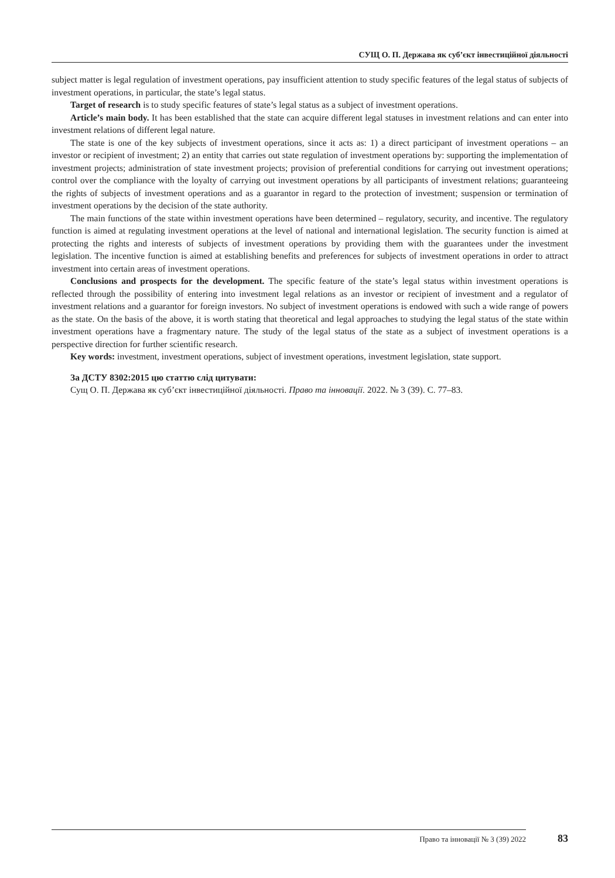СУЩ О. П. Держава як суб’єкт інвестиційної діяльності
subject matter is legal regulation of investment operations, pay insufficient attention to study specific features of the legal status of subjects of investment operations, in particular, the state’s legal status.
Target of research is to study specific features of state’s legal status as a subject of investment operations.
Article’s main body. It has been established that the state can acquire different legal statuses in investment relations and can enter into investment relations of different legal nature.
The state is one of the key subjects of investment operations, since it acts as: 1) a direct participant of investment operations – an investor or recipient of investment; 2) an entity that carries out state regulation of investment operations by: supporting the implementation of investment projects; administration of state investment projects; provision of preferential conditions for carrying out investment operations; control over the compliance with the loyalty of carrying out investment operations by all participants of investment relations; guaranteeing the rights of subjects of investment operations and as a guarantor in regard to the protection of investment; suspension or termination of investment operations by the decision of the state authority.
The main functions of the state within investment operations have been determined – regulatory, security, and incentive. The regulatory function is aimed at regulating investment operations at the level of national and international legislation. The security function is aimed at protecting the rights and interests of subjects of investment operations by providing them with the guarantees under the investment legislation. The incentive function is aimed at establishing benefits and preferences for subjects of investment operations in order to attract investment into certain areas of investment operations.
Conclusions and prospects for the development. The specific feature of the state’s legal status within investment operations is reflected through the possibility of entering into investment legal relations as an investor or recipient of investment and a regulator of investment relations and a guarantor for foreign investors. No subject of investment operations is endowed with such a wide range of powers as the state. On the basis of the above, it is worth stating that theoretical and legal approaches to studying the legal status of the state within investment operations have a fragmentary nature. The study of the legal status of the state as a subject of investment operations is a perspective direction for further scientific research.
Key words: investment, investment operations, subject of investment operations, investment legislation, state support.
За ДСТУ 8302:2015 цю статтю слід цитувати:
Сущ О. П. Держава як суб’єкт інвестиційної діяльності. Право та інновації. 2022. № 3 (39). С. 77–83.
Право та інновації № 3 (39) 2022 83